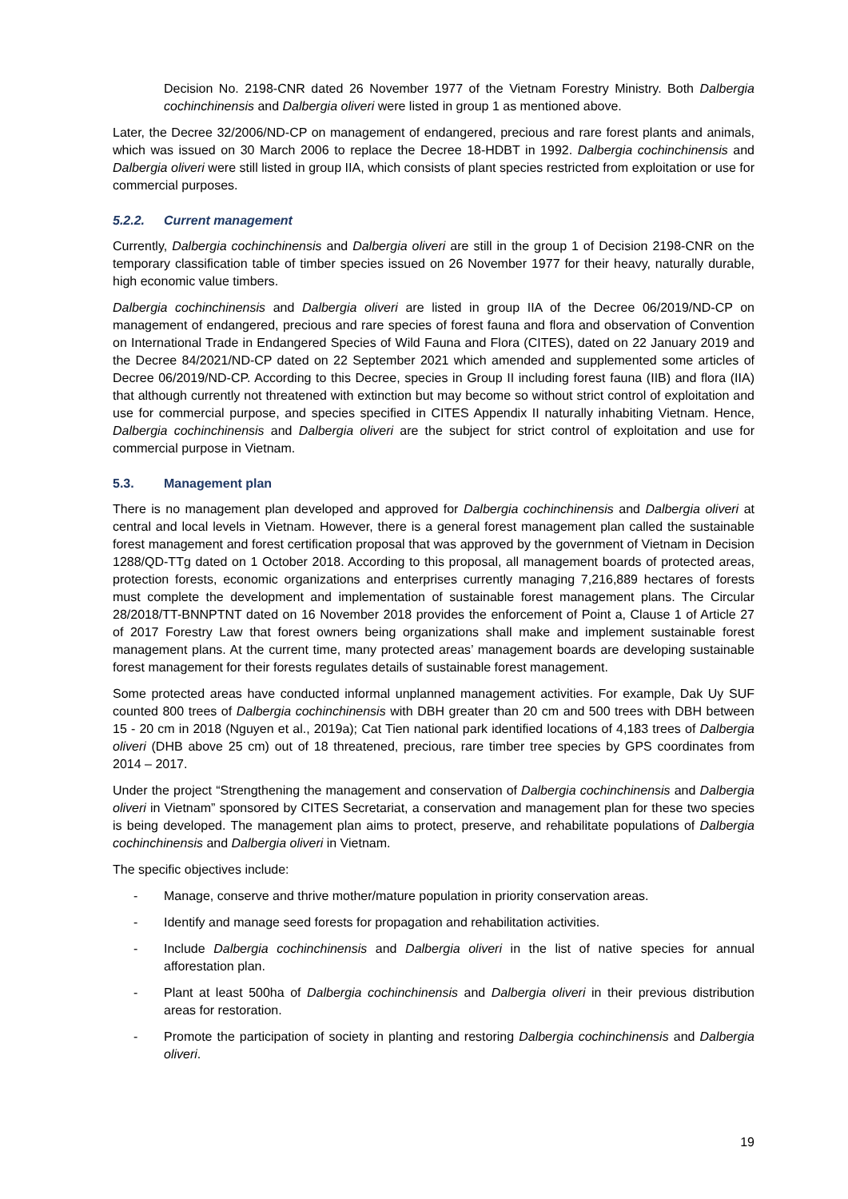Decision No. 2198-CNR dated 26 November 1977 of the Vietnam Forestry Ministry. Both Dalbergia cochinchinensis and Dalbergia oliveri were listed in group 1 as mentioned above.
Later, the Decree 32/2006/ND-CP on management of endangered, precious and rare forest plants and animals, which was issued on 30 March 2006 to replace the Decree 18-HDBT in 1992. Dalbergia cochinchinensis and Dalbergia oliveri were still listed in group IIA, which consists of plant species restricted from exploitation or use for commercial purposes.
5.2.2. Current management
Currently, Dalbergia cochinchinensis and Dalbergia oliveri are still in the group 1 of Decision 2198-CNR on the temporary classification table of timber species issued on 26 November 1977 for their heavy, naturally durable, high economic value timbers.
Dalbergia cochinchinensis and Dalbergia oliveri are listed in group IIA of the Decree 06/2019/ND-CP on management of endangered, precious and rare species of forest fauna and flora and observation of Convention on International Trade in Endangered Species of Wild Fauna and Flora (CITES), dated on 22 January 2019 and the Decree 84/2021/ND-CP dated on 22 September 2021 which amended and supplemented some articles of Decree 06/2019/ND-CP. According to this Decree, species in Group II including forest fauna (IIB) and flora (IIA) that although currently not threatened with extinction but may become so without strict control of exploitation and use for commercial purpose, and species specified in CITES Appendix II naturally inhabiting Vietnam. Hence, Dalbergia cochinchinensis and Dalbergia oliveri are the subject for strict control of exploitation and use for commercial purpose in Vietnam.
5.3. Management plan
There is no management plan developed and approved for Dalbergia cochinchinensis and Dalbergia oliveri at central and local levels in Vietnam. However, there is a general forest management plan called the sustainable forest management and forest certification proposal that was approved by the government of Vietnam in Decision 1288/QD-TTg dated on 1 October 2018. According to this proposal, all management boards of protected areas, protection forests, economic organizations and enterprises currently managing 7,216,889 hectares of forests must complete the development and implementation of sustainable forest management plans. The Circular 28/2018/TT-BNNPTNT dated on 16 November 2018 provides the enforcement of Point a, Clause 1 of Article 27 of 2017 Forestry Law that forest owners being organizations shall make and implement sustainable forest management plans. At the current time, many protected areas’ management boards are developing sustainable forest management for their forests regulates details of sustainable forest management.
Some protected areas have conducted informal unplanned management activities. For example, Dak Uy SUF counted 800 trees of Dalbergia cochinchinensis with DBH greater than 20 cm and 500 trees with DBH between 15 - 20 cm in 2018 (Nguyen et al., 2019a); Cat Tien national park identified locations of 4,183 trees of Dalbergia oliveri (DHB above 25 cm) out of 18 threatened, precious, rare timber tree species by GPS coordinates from 2014 – 2017.
Under the project “Strengthening the management and conservation of Dalbergia cochinchinensis and Dalbergia oliveri in Vietnam” sponsored by CITES Secretariat, a conservation and management plan for these two species is being developed. The management plan aims to protect, preserve, and rehabilitate populations of Dalbergia cochinchinensis and Dalbergia oliveri in Vietnam.
The specific objectives include:
- Manage, conserve and thrive mother/mature population in priority conservation areas.
- Identify and manage seed forests for propagation and rehabilitation activities.
- Include Dalbergia cochinchinensis and Dalbergia oliveri in the list of native species for annual afforestation plan.
- Plant at least 500ha of Dalbergia cochinchinensis and Dalbergia oliveri in their previous distribution areas for restoration.
- Promote the participation of society in planting and restoring Dalbergia cochinchinensis and Dalbergia oliveri.
19